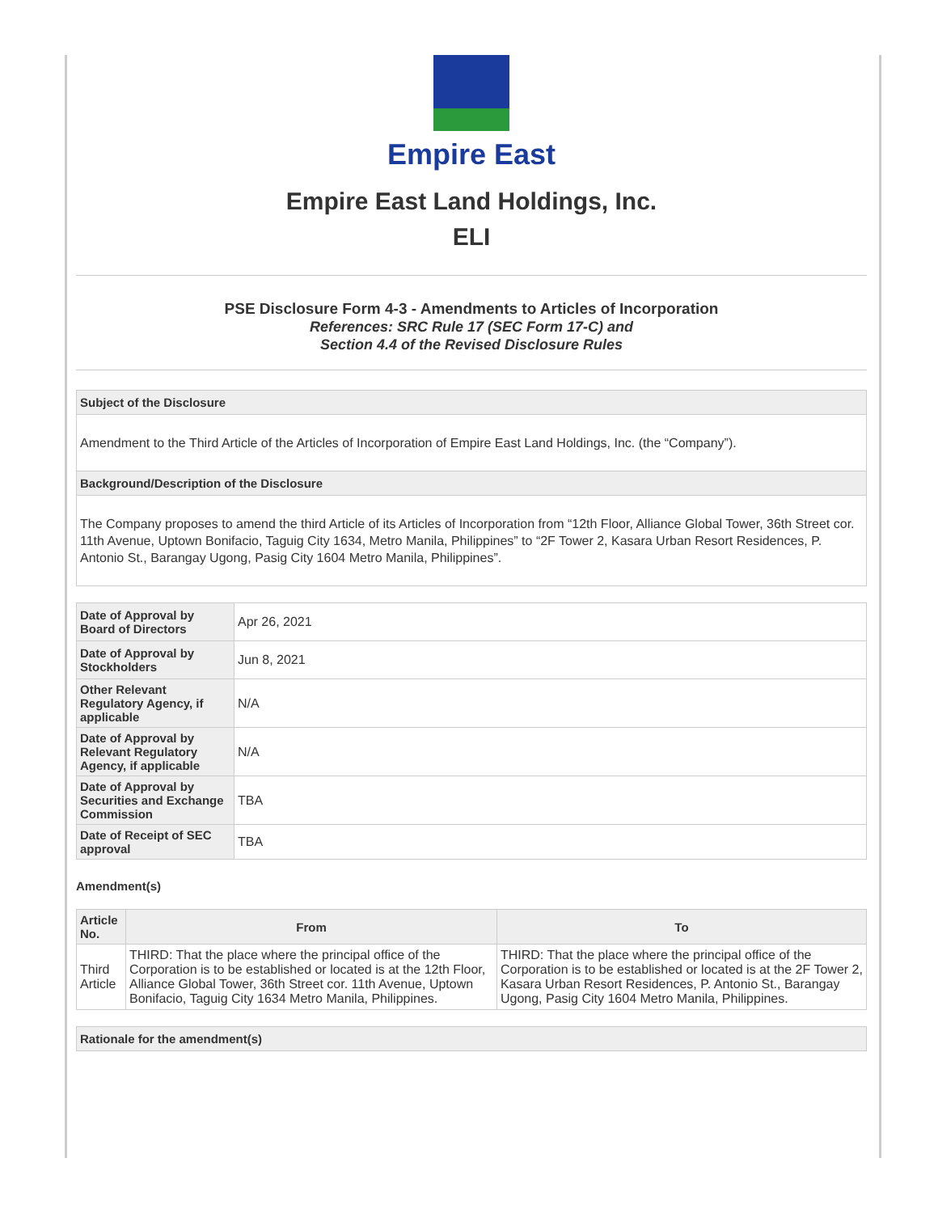Empire East
Empire East Land Holdings, Inc.
ELI
PSE Disclosure Form 4-3 - Amendments to Articles of Incorporation
References: SRC Rule 17 (SEC Form 17-C) and
Section 4.4 of the Revised Disclosure Rules
Subject of the Disclosure
Amendment to the Third Article of the Articles of Incorporation of Empire East Land Holdings, Inc. (the “Company”).
Background/Description of the Disclosure
The Company proposes to amend the third Article of its Articles of Incorporation from “12th Floor, Alliance Global Tower, 36th Street cor. 11th Avenue, Uptown Bonifacio, Taguig City 1634, Metro Manila, Philippines” to “2F Tower 2, Kasara Urban Resort Residences, P. Antonio St., Barangay Ugong, Pasig City 1604 Metro Manila, Philippines”.
| Date of Approval by Board of Directors | Apr 26, 2021 |
| Date of Approval by Stockholders | Jun 8, 2021 |
| Other Relevant Regulatory Agency, if applicable | N/A |
| Date of Approval by Relevant Regulatory Agency, if applicable | N/A |
| Date of Approval by Securities and Exchange Commission | TBA |
| Date of Receipt of SEC approval | TBA |
Amendment(s)
| Article No. | From | To |
| --- | --- | --- |
| Third Article | THIRD: That the place where the principal office of the Corporation is to be established or located is at the 12th Floor, Alliance Global Tower, 36th Street cor. 11th Avenue, Uptown Bonifacio, Taguig City 1634 Metro Manila, Philippines. | THIRD: That the place where the principal office of the Corporation is to be established or located is at the 2F Tower 2, Kasara Urban Resort Residences, P. Antonio St., Barangay Ugong, Pasig City 1604 Metro Manila, Philippines. |
Rationale for the amendment(s)